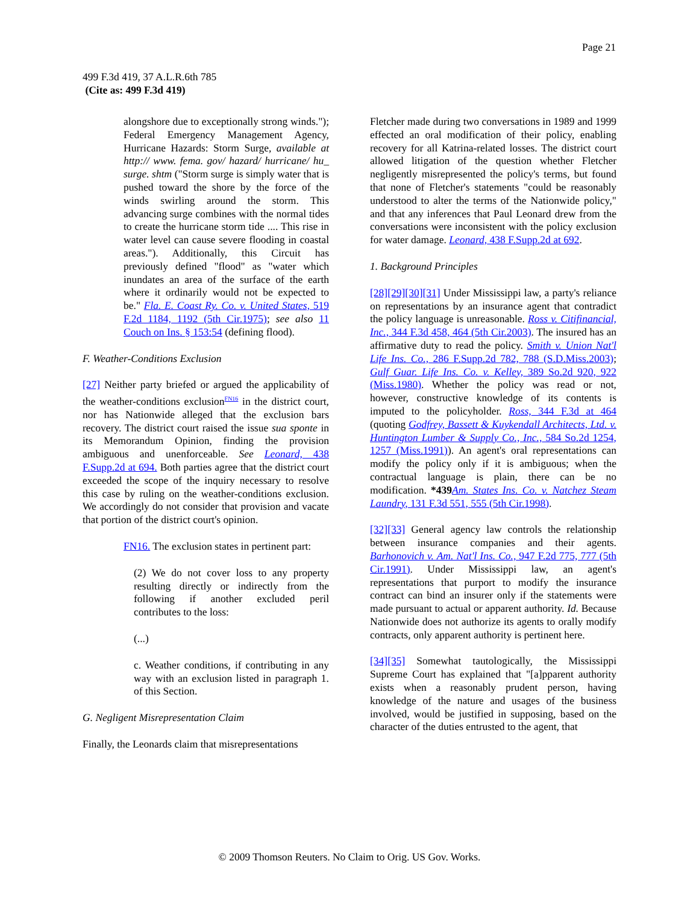Page 21
499 F.3d 419, 37 A.L.R.6th 785
(Cite as: 499 F.3d 419)
alongshore due to exceptionally strong winds."); Federal Emergency Management Agency, Hurricane Hazards: Storm Surge, available at http:// www. fema. gov/ hazard/ hurricane/ hu_ surge. shtm ("Storm surge is simply water that is pushed toward the shore by the force of the winds swirling around the storm. This advancing surge combines with the normal tides to create the hurricane storm tide .... This rise in water level can cause severe flooding in coastal areas."). Additionally, this Circuit has previously defined "flood" as "water which inundates an area of the surface of the earth where it ordinarily would not be expected to be." Fla. E. Coast Ry. Co. v. United States, 519 F.2d 1184, 1192 (5th Cir.1975); see also 11 Couch on Ins. § 153:54 (defining flood).
F. Weather-Conditions Exclusion
[27] Neither party briefed or argued the applicability of the weather-conditions exclusion<sup>FN16</sup> in the district court, nor has Nationwide alleged that the exclusion bars recovery. The district court raised the issue sua sponte in its Memorandum Opinion, finding the provision ambiguous and unenforceable. See Leonard, 438 F.Supp.2d at 694. Both parties agree that the district court exceeded the scope of the inquiry necessary to resolve this case by ruling on the weather-conditions exclusion. We accordingly do not consider that provision and vacate that portion of the district court's opinion.
FN16. The exclusion states in pertinent part:
(2) We do not cover loss to any property resulting directly or indirectly from the following if another excluded peril contributes to the loss:
(...)
c. Weather conditions, if contributing in any way with an exclusion listed in paragraph 1. of this Section.
G. Negligent Misrepresentation Claim
Finally, the Leonards claim that misrepresentations
Fletcher made during two conversations in 1989 and 1999 effected an oral modification of their policy, enabling recovery for all Katrina-related losses. The district court allowed litigation of the question whether Fletcher negligently misrepresented the policy's terms, but found that none of Fletcher's statements "could be reasonably understood to alter the terms of the Nationwide policy," and that any inferences that Paul Leonard drew from the conversations were inconsistent with the policy exclusion for water damage. Leonard, 438 F.Supp.2d at 692.
1. Background Principles
[28][29][30][31] Under Mississippi law, a party's reliance on representations by an insurance agent that contradict the policy language is unreasonable. Ross v. Citifinancial, Inc., 344 F.3d 458, 464 (5th Cir.2003). The insured has an affirmative duty to read the policy. Smith v. Union Nat'l Life Ins. Co., 286 F.Supp.2d 782, 788 (S.D.Miss.2003); Gulf Guar. Life Ins. Co. v. Kelley, 389 So.2d 920, 922 (Miss.1980). Whether the policy was read or not, however, constructive knowledge of its contents is imputed to the policyholder. Ross, 344 F.3d at 464 (quoting Godfrey, Bassett & Kuykendall Architects, Ltd. v. Huntington Lumber & Supply Co., Inc., 584 So.2d 1254, 1257 (Miss.1991)). An agent's oral representations can modify the policy only if it is ambiguous; when the contractual language is plain, there can be no modification. *439 Am. States Ins. Co. v. Natchez Steam Laundry, 131 F.3d 551, 555 (5th Cir.1998).
[32][33] General agency law controls the relationship between insurance companies and their agents. Barhonovich v. Am. Nat'l Ins. Co., 947 F.2d 775, 777 (5th Cir.1991). Under Mississippi law, an agent's representations that purport to modify the insurance contract can bind an insurer only if the statements were made pursuant to actual or apparent authority. Id. Because Nationwide does not authorize its agents to orally modify contracts, only apparent authority is pertinent here.
[34][35] Somewhat tautologically, the Mississippi Supreme Court has explained that "[a]pparent authority exists when a reasonably prudent person, having knowledge of the nature and usages of the business involved, would be justified in supposing, based on the character of the duties entrusted to the agent, that
© 2009 Thomson Reuters. No Claim to Orig. US Gov. Works.